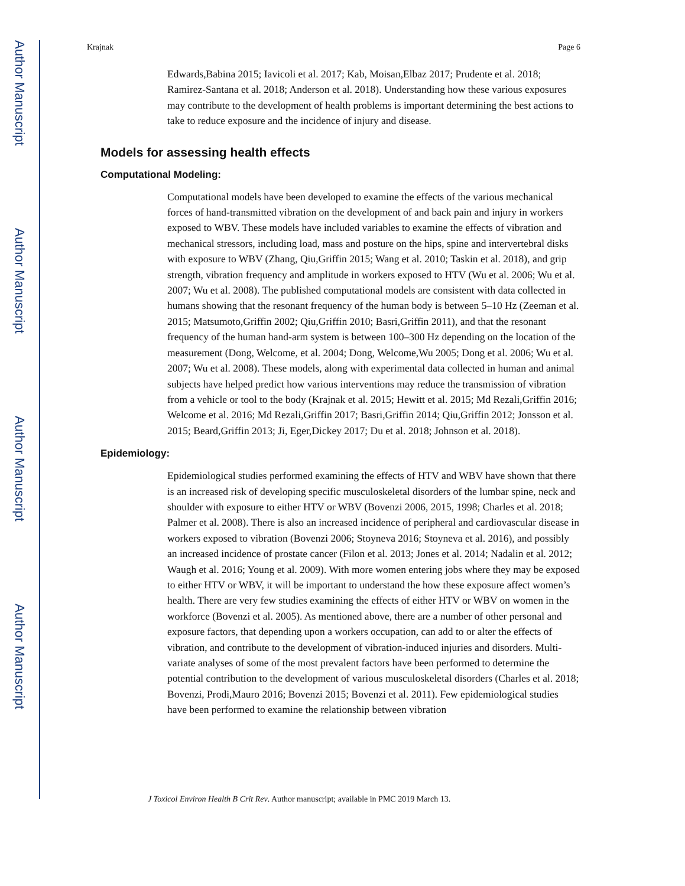Author Manuscript
Author Manuscript
Author Manuscript
Author Manuscript
Krajnak Page 6
Edwards,Babina 2015; Iavicoli et al. 2017; Kab, Moisan,Elbaz 2017; Prudente et al. 2018; Ramirez-Santana et al. 2018; Anderson et al. 2018). Understanding how these various exposures may contribute to the development of health problems is important determining the best actions to take to reduce exposure and the incidence of injury and disease.
Models for assessing health effects
Computational Modeling:
Computational models have been developed to examine the effects of the various mechanical forces of hand-transmitted vibration on the development of and back pain and injury in workers exposed to WBV. These models have included variables to examine the effects of vibration and mechanical stressors, including load, mass and posture on the hips, spine and intervertebral disks with exposure to WBV (Zhang, Qiu,Griffin 2015; Wang et al. 2010; Taskin et al. 2018), and grip strength, vibration frequency and amplitude in workers exposed to HTV (Wu et al. 2006; Wu et al. 2007; Wu et al. 2008). The published computational models are consistent with data collected in humans showing that the resonant frequency of the human body is between 5–10 Hz (Zeeman et al. 2015; Matsumoto,Griffin 2002; Qiu,Griffin 2010; Basri,Griffin 2011), and that the resonant frequency of the human hand-arm system is between 100–300 Hz depending on the location of the measurement (Dong, Welcome, et al. 2004; Dong, Welcome,Wu 2005; Dong et al. 2006; Wu et al. 2007; Wu et al. 2008). These models, along with experimental data collected in human and animal subjects have helped predict how various interventions may reduce the transmission of vibration from a vehicle or tool to the body (Krajnak et al. 2015; Hewitt et al. 2015; Md Rezali,Griffin 2016; Welcome et al. 2016; Md Rezali,Griffin 2017; Basri,Griffin 2014; Qiu,Griffin 2012; Jonsson et al. 2015; Beard,Griffin 2013; Ji, Eger,Dickey 2017; Du et al. 2018; Johnson et al. 2018).
Epidemiology:
Epidemiological studies performed examining the effects of HTV and WBV have shown that there is an increased risk of developing specific musculoskeletal disorders of the lumbar spine, neck and shoulder with exposure to either HTV or WBV (Bovenzi 2006, 2015, 1998; Charles et al. 2018; Palmer et al. 2008). There is also an increased incidence of peripheral and cardiovascular disease in workers exposed to vibration (Bovenzi 2006; Stoyneva 2016; Stoyneva et al. 2016), and possibly an increased incidence of prostate cancer (Filon et al. 2013; Jones et al. 2014; Nadalin et al. 2012; Waugh et al. 2016; Young et al. 2009). With more women entering jobs where they may be exposed to either HTV or WBV, it will be important to understand the how these exposure affect women’s health. There are very few studies examining the effects of either HTV or WBV on women in the workforce (Bovenzi et al. 2005). As mentioned above, there are a number of other personal and exposure factors, that depending upon a workers occupation, can add to or alter the effects of vibration, and contribute to the development of vibration-induced injuries and disorders. Multi-variate analyses of some of the most prevalent factors have been performed to determine the potential contribution to the development of various musculoskeletal disorders (Charles et al. 2018; Bovenzi, Prodi,Mauro 2016; Bovenzi 2015; Bovenzi et al. 2011). Few epidemiological studies have been performed to examine the relationship between vibration
J Toxicol Environ Health B Crit Rev. Author manuscript; available in PMC 2019 March 13.